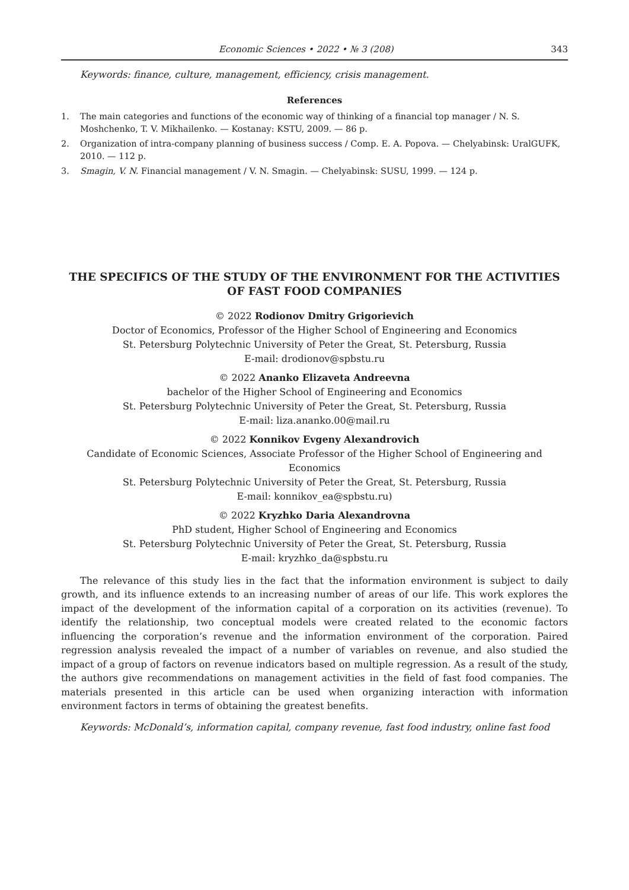Economic Sciences • 2022 • № 3 (208) 343
Keywords: finance, culture, management, efficiency, crisis management.
References
1. The main categories and functions of the economic way of thinking of a financial top manager / N. S. Moshchenko, T. V. Mikhailenko. — Kostanay: KSTU, 2009. — 86 p.
2. Organization of intra-company planning of business success / Comp. E. A. Popova. — Chelyabinsk: UralGUFK, 2010. — 112 p.
3. Smagin, V. N. Financial management / V. N. Smagin. — Chelyabinsk: SUSU, 1999. — 124 p.
THE SPECIFICS OF THE STUDY OF THE ENVIRONMENT FOR THE ACTIVITIES
OF FAST FOOD COMPANIES
© 2022 Rodionov Dmitry Grigorievich
Doctor of Economics, Professor of the Higher School of Engineering and Economics
St. Petersburg Polytechnic University of Peter the Great, St. Petersburg, Russia
E-mail: drodionov@spbstu.ru
© 2022 Ananko Elizaveta Andreevna
bachelor of the Higher School of Engineering and Economics
St. Petersburg Polytechnic University of Peter the Great, St. Petersburg, Russia
E-mail: liza.ananko.00@mail.ru
© 2022 Konnikov Evgeny Alexandrovich
Candidate of Economic Sciences, Associate Professor of the Higher School of Engineering and Economics
St. Petersburg Polytechnic University of Peter the Great, St. Petersburg, Russia
E-mail: konnikov_ea@spbstu.ru)
© 2022 Kryzhko Daria Alexandrovna
PhD student, Higher School of Engineering and Economics
St. Petersburg Polytechnic University of Peter the Great, St. Petersburg, Russia
E-mail: kryzhko_da@spbstu.ru
The relevance of this study lies in the fact that the information environment is subject to daily growth, and its influence extends to an increasing number of areas of our life. This work explores the impact of the development of the information capital of a corporation on its activities (revenue). To identify the relationship, two conceptual models were created related to the economic factors influencing the corporation’s revenue and the information environment of the corporation. Paired regression analysis revealed the impact of a number of variables on revenue, and also studied the impact of a group of factors on revenue indicators based on multiple regression. As a result of the study, the authors give recommendations on management activities in the field of fast food companies. The materials presented in this article can be used when organizing interaction with information environment factors in terms of obtaining the greatest benefits.
Keywords: McDonald’s, information capital, company revenue, fast food industry, online fast food